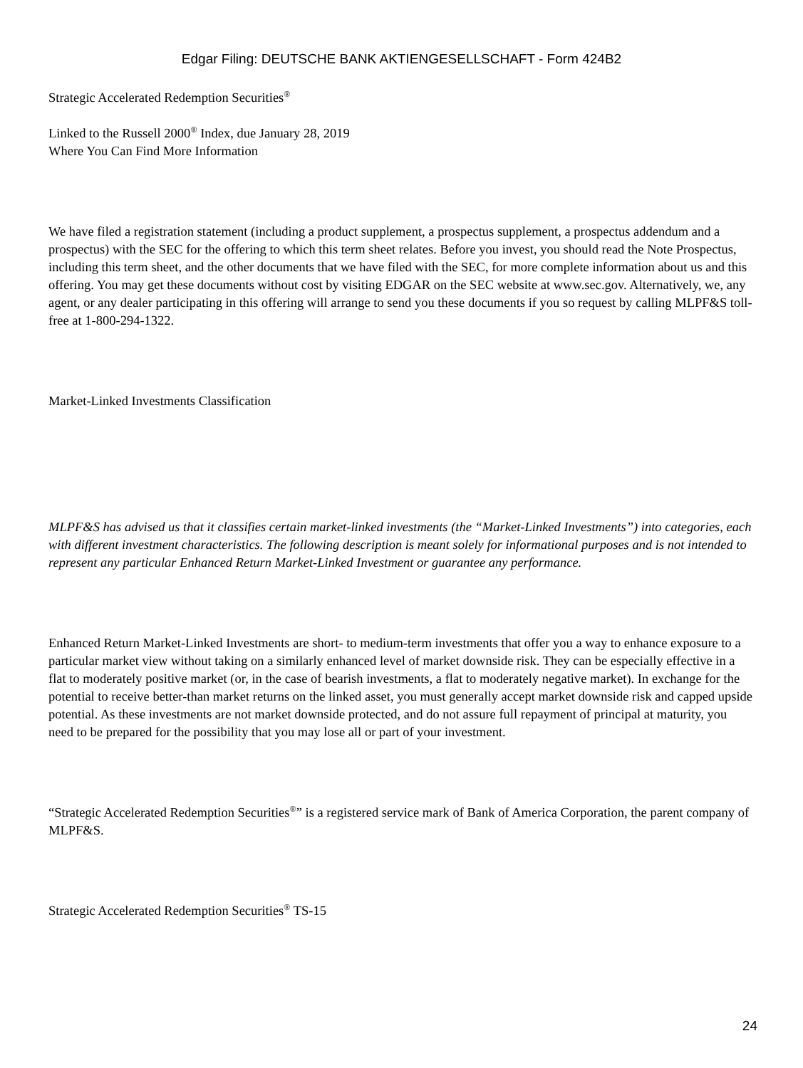Edgar Filing: DEUTSCHE BANK AKTIENGESELLSCHAFT - Form 424B2
Strategic Accelerated Redemption Securities<sup>®</sup>
Linked to the Russell 2000<sup>®</sup> Index, due January 28, 2019
Where You Can Find More Information
We have filed a registration statement (including a product supplement, a prospectus supplement, a prospectus addendum and a prospectus) with the SEC for the offering to which this term sheet relates. Before you invest, you should read the Note Prospectus, including this term sheet, and the other documents that we have filed with the SEC, for more complete information about us and this offering. You may get these documents without cost by visiting EDGAR on the SEC website at www.sec.gov. Alternatively, we, any agent, or any dealer participating in this offering will arrange to send you these documents if you so request by calling MLPF&S toll-free at 1-800-294-1322.
Market-Linked Investments Classification
MLPF&S has advised us that it classifies certain market-linked investments (the “Market-Linked Investments”) into categories, each with different investment characteristics. The following description is meant solely for informational purposes and is not intended to represent any particular Enhanced Return Market-Linked Investment or guarantee any performance.
Enhanced Return Market-Linked Investments are short- to medium-term investments that offer you a way to enhance exposure to a particular market view without taking on a similarly enhanced level of market downside risk. They can be especially effective in a flat to moderately positive market (or, in the case of bearish investments, a flat to moderately negative market). In exchange for the potential to receive better-than market returns on the linked asset, you must generally accept market downside risk and capped upside potential. As these investments are not market downside protected, and do not assure full repayment of principal at maturity, you need to be prepared for the possibility that you may lose all or part of your investment.
“Strategic Accelerated Redemption Securities<sup>®</sup>” is a registered service mark of Bank of America Corporation, the parent company of MLPF&S.
Strategic Accelerated Redemption Securities<sup>®</sup> TS-15
24